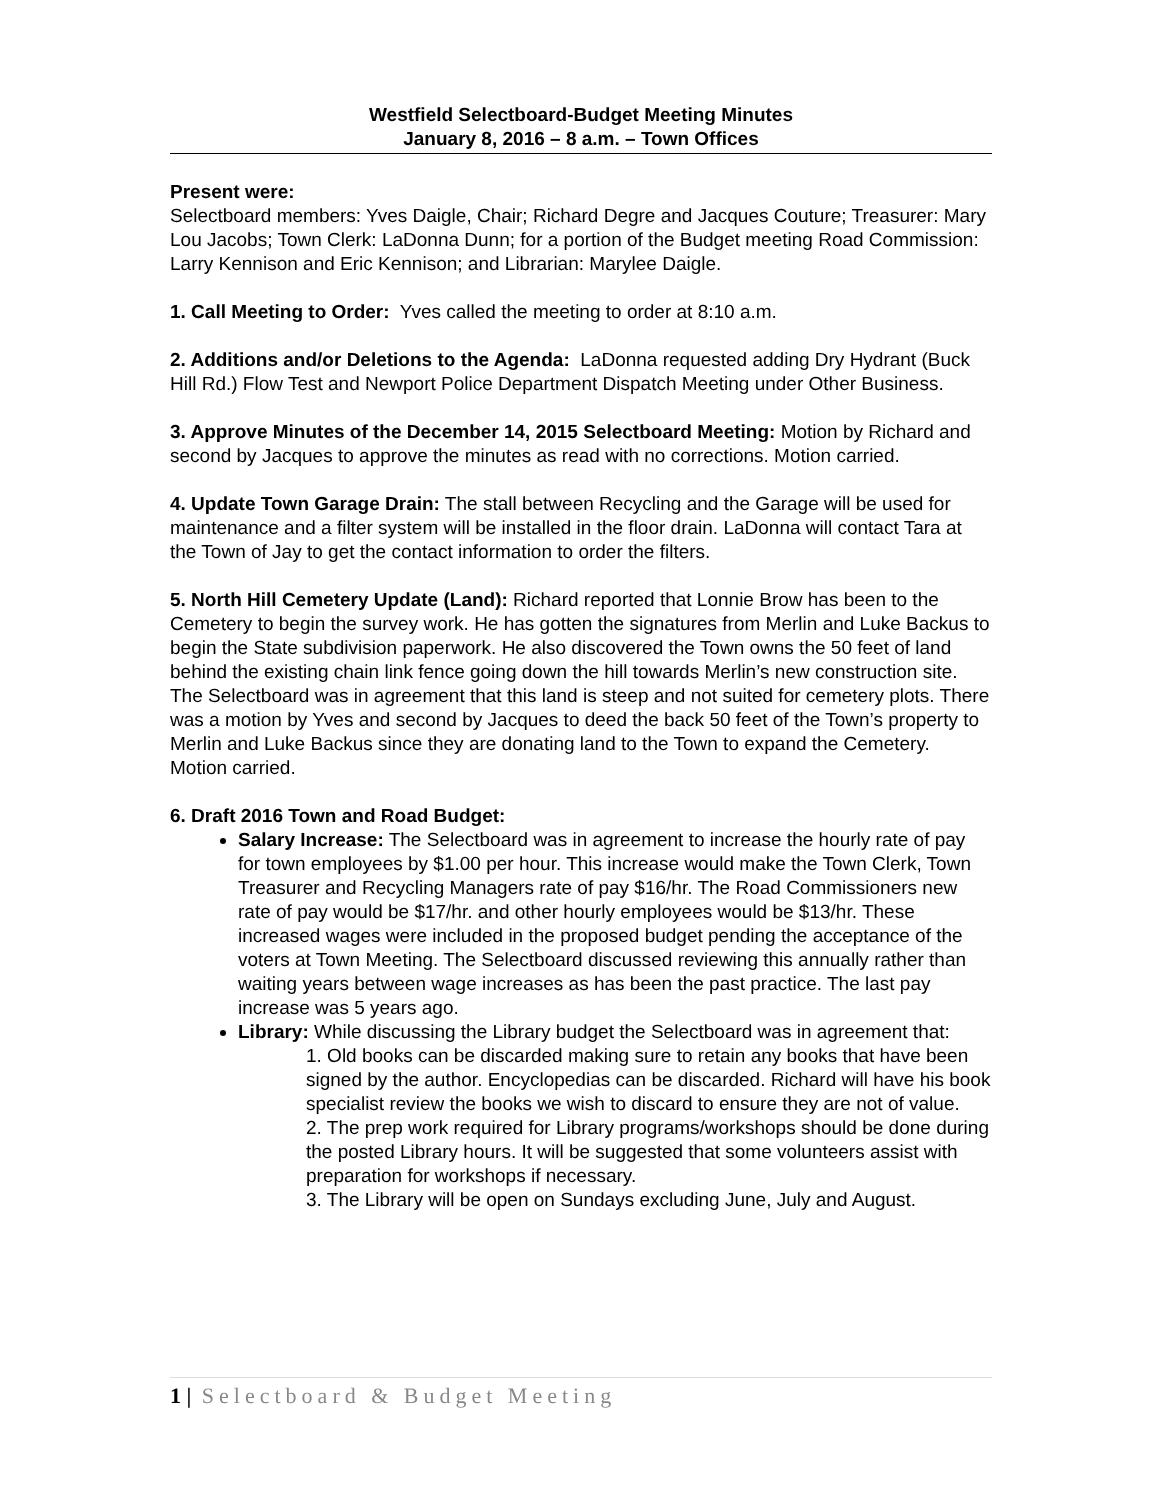Westfield Selectboard-Budget Meeting Minutes
January 8, 2016 – 8 a.m. – Town Offices
Present were:
Selectboard members: Yves Daigle, Chair; Richard Degre and Jacques Couture; Treasurer: Mary Lou Jacobs; Town Clerk: LaDonna Dunn; for a portion of the Budget meeting Road Commission: Larry Kennison and Eric Kennison; and Librarian: Marylee Daigle.
1. Call Meeting to Order: Yves called the meeting to order at 8:10 a.m.
2. Additions and/or Deletions to the Agenda: LaDonna requested adding Dry Hydrant (Buck Hill Rd.) Flow Test and Newport Police Department Dispatch Meeting under Other Business.
3. Approve Minutes of the December 14, 2015 Selectboard Meeting: Motion by Richard and second by Jacques to approve the minutes as read with no corrections. Motion carried.
4. Update Town Garage Drain: The stall between Recycling and the Garage will be used for maintenance and a filter system will be installed in the floor drain. LaDonna will contact Tara at the Town of Jay to get the contact information to order the filters.
5. North Hill Cemetery Update (Land): Richard reported that Lonnie Brow has been to the Cemetery to begin the survey work. He has gotten the signatures from Merlin and Luke Backus to begin the State subdivision paperwork. He also discovered the Town owns the 50 feet of land behind the existing chain link fence going down the hill towards Merlin’s new construction site. The Selectboard was in agreement that this land is steep and not suited for cemetery plots. There was a motion by Yves and second by Jacques to deed the back 50 feet of the Town’s property to Merlin and Luke Backus since they are donating land to the Town to expand the Cemetery. Motion carried.
6. Draft 2016 Town and Road Budget:
Salary Increase: The Selectboard was in agreement to increase the hourly rate of pay for town employees by $1.00 per hour. This increase would make the Town Clerk, Town Treasurer and Recycling Managers rate of pay $16/hr. The Road Commissioners new rate of pay would be $17/hr. and other hourly employees would be $13/hr. These increased wages were included in the proposed budget pending the acceptance of the voters at Town Meeting. The Selectboard discussed reviewing this annually rather than waiting years between wage increases as has been the past practice. The last pay increase was 5 years ago.
Library: While discussing the Library budget the Selectboard was in agreement that:
1. Old books can be discarded making sure to retain any books that have been signed by the author. Encyclopedias can be discarded. Richard will have his book specialist review the books we wish to discard to ensure they are not of value.
2. The prep work required for Library programs/workshops should be done during the posted Library hours. It will be suggested that some volunteers assist with preparation for workshops if necessary.
3. The Library will be open on Sundays excluding June, July and August.
1 | Selectboard & Budget Meeting